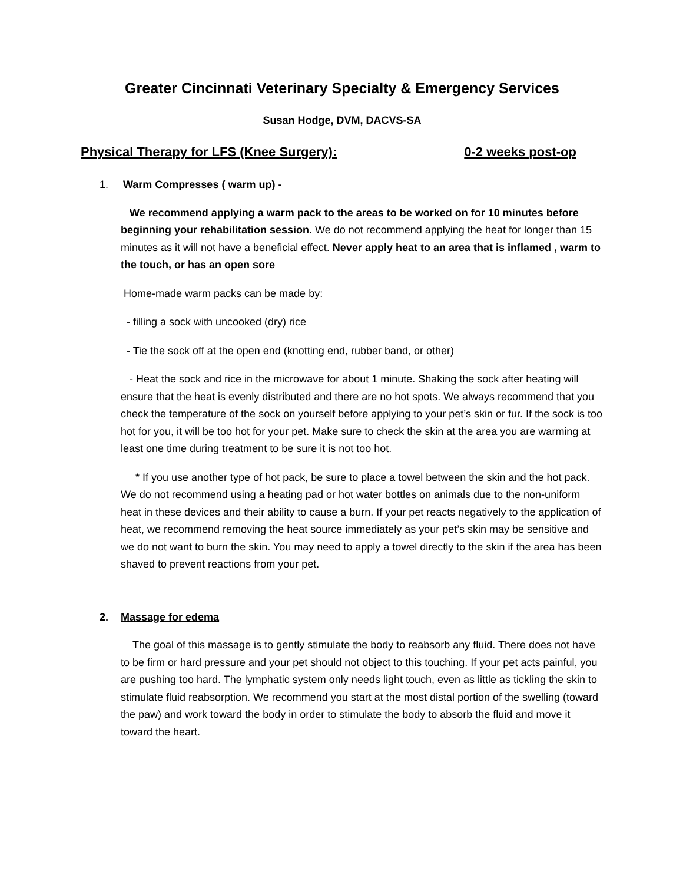Greater Cincinnati Veterinary Specialty & Emergency Services
Susan Hodge, DVM, DACVS-SA
Physical Therapy for LFS (Knee Surgery): 0-2 weeks post-op
1. Warm Compresses ( warm up) -
We recommend applying a warm pack to the areas to be worked on for 10 minutes before beginning your rehabilitation session. We do not recommend applying the heat for longer than 15 minutes as it will not have a beneficial effect. Never apply heat to an area that is inflamed , warm to the touch, or has an open sore
Home-made warm packs can be made by:
- filling a sock with uncooked (dry) rice
- Tie the sock off at the open end (knotting end, rubber band, or other)
- Heat the sock and rice in the microwave for about 1 minute. Shaking the sock after heating will ensure that the heat is evenly distributed and there are no hot spots. We always recommend that you check the temperature of the sock on yourself before applying to your pet’s skin or fur. If the sock is too hot for you, it will be too hot for your pet. Make sure to check the skin at the area you are warming at least one time during treatment to be sure it is not too hot.
* If you use another type of hot pack, be sure to place a towel between the skin and the hot pack. We do not recommend using a heating pad or hot water bottles on animals due to the non-uniform heat in these devices and their ability to cause a burn. If your pet reacts negatively to the application of heat, we recommend removing the heat source immediately as your pet’s skin may be sensitive and we do not want to burn the skin. You may need to apply a towel directly to the skin if the area has been shaved to prevent reactions from your pet.
2. Massage for edema
The goal of this massage is to gently stimulate the body to reabsorb any fluid. There does not have to be firm or hard pressure and your pet should not object to this touching. If your pet acts painful, you are pushing too hard. The lymphatic system only needs light touch, even as little as tickling the skin to stimulate fluid reabsorption. We recommend you start at the most distal portion of the swelling (toward the paw) and work toward the body in order to stimulate the body to absorb the fluid and move it toward the heart.